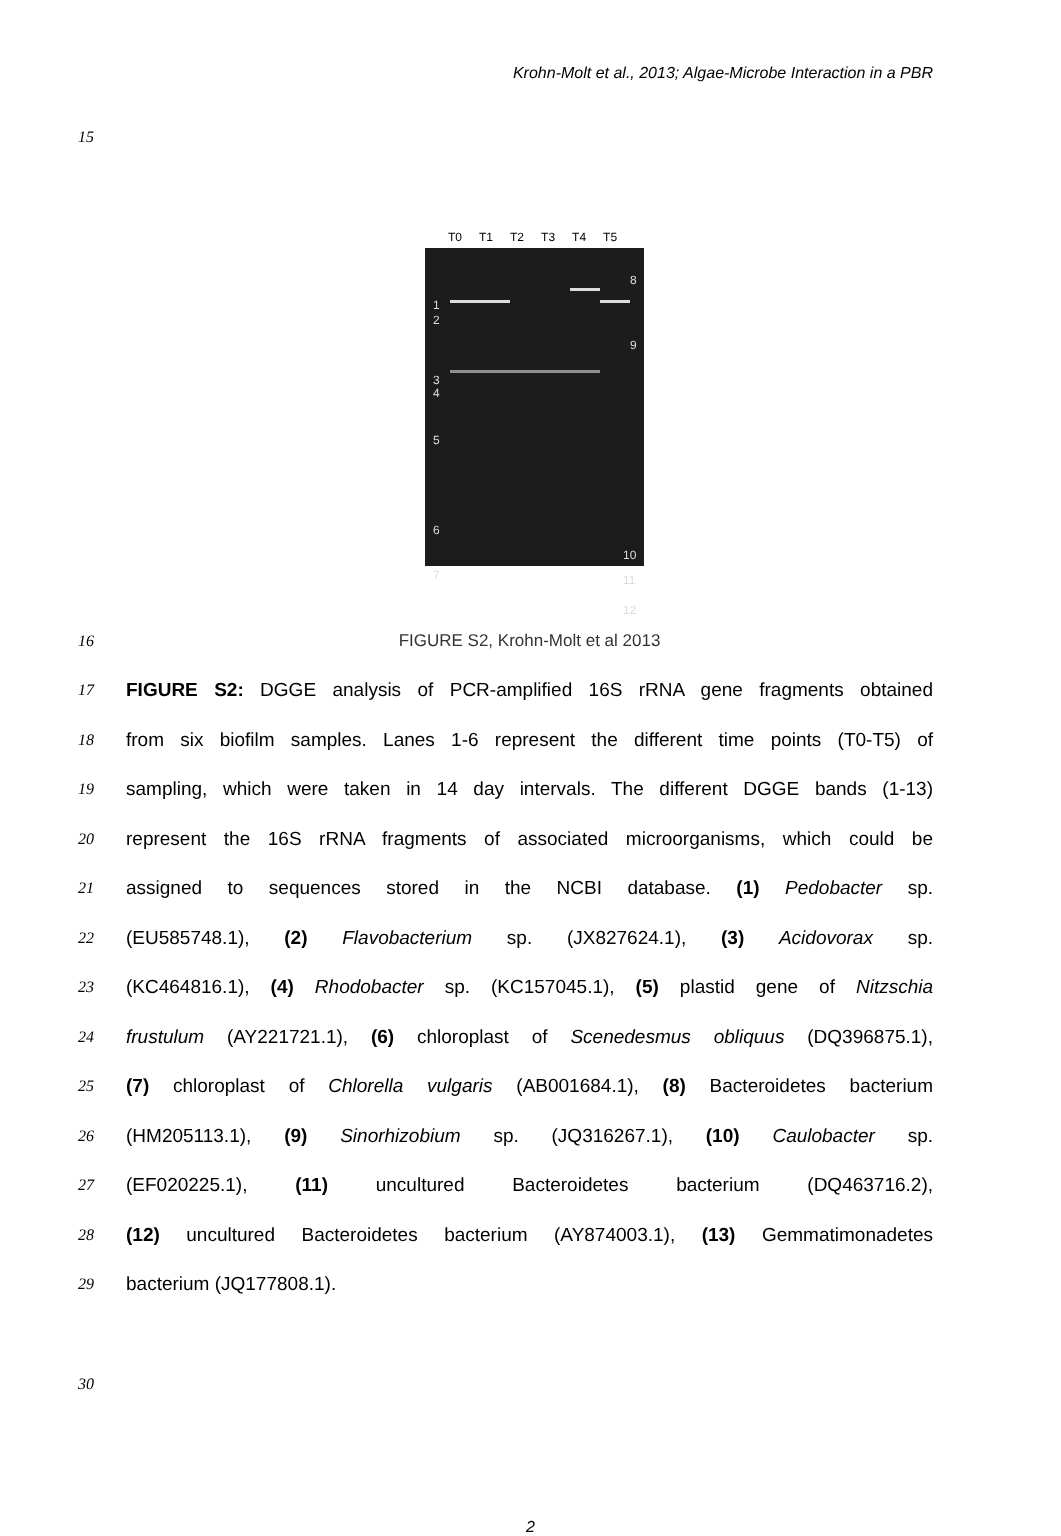Krohn-Molt et al., 2013; Algae-Microbe Interaction in a PBR
15
T0 T1 T2 T3 T4 T5
1
2
3
4
5
6
7
8
9
10
11
12
16 FIGURE S2, Krohn-Molt et al 2013
17
FIGURE S2: DGGE analysis of PCR-amplified 16S rRNA gene fragments obtained
18
from six biofilm samples. Lanes 1-6 represent the different time points (T0-T5) of
19
sampling, which were taken in 14 day intervals. The different DGGE bands (1-13)
20
represent the 16S rRNA fragments of associated microorganisms, which could be
21
assigned to sequences stored in the NCBI database. (1) Pedobacter sp.
22
(EU585748.1), (2) Flavobacterium sp. (JX827624.1), (3) Acidovorax sp.
23
(KC464816.1), (4) Rhodobacter sp. (KC157045.1), (5) plastid gene of Nitzschia
24
frustulum (AY221721.1), (6) chloroplast of Scenedesmus obliquus (DQ396875.1),
25
(7) chloroplast of Chlorella vulgaris (AB001684.1), (8) Bacteroidetes bacterium
26
(HM205113.1), (9) Sinorhizobium sp. (JQ316267.1), (10) Caulobacter sp.
27
(EF020225.1), (11) uncultured Bacteroidetes bacterium (DQ463716.2),
28
(12) uncultured Bacteroidetes bacterium (AY874003.1), (13) Gemmatimonadetes
29
bacterium (JQ177808.1).
30
2